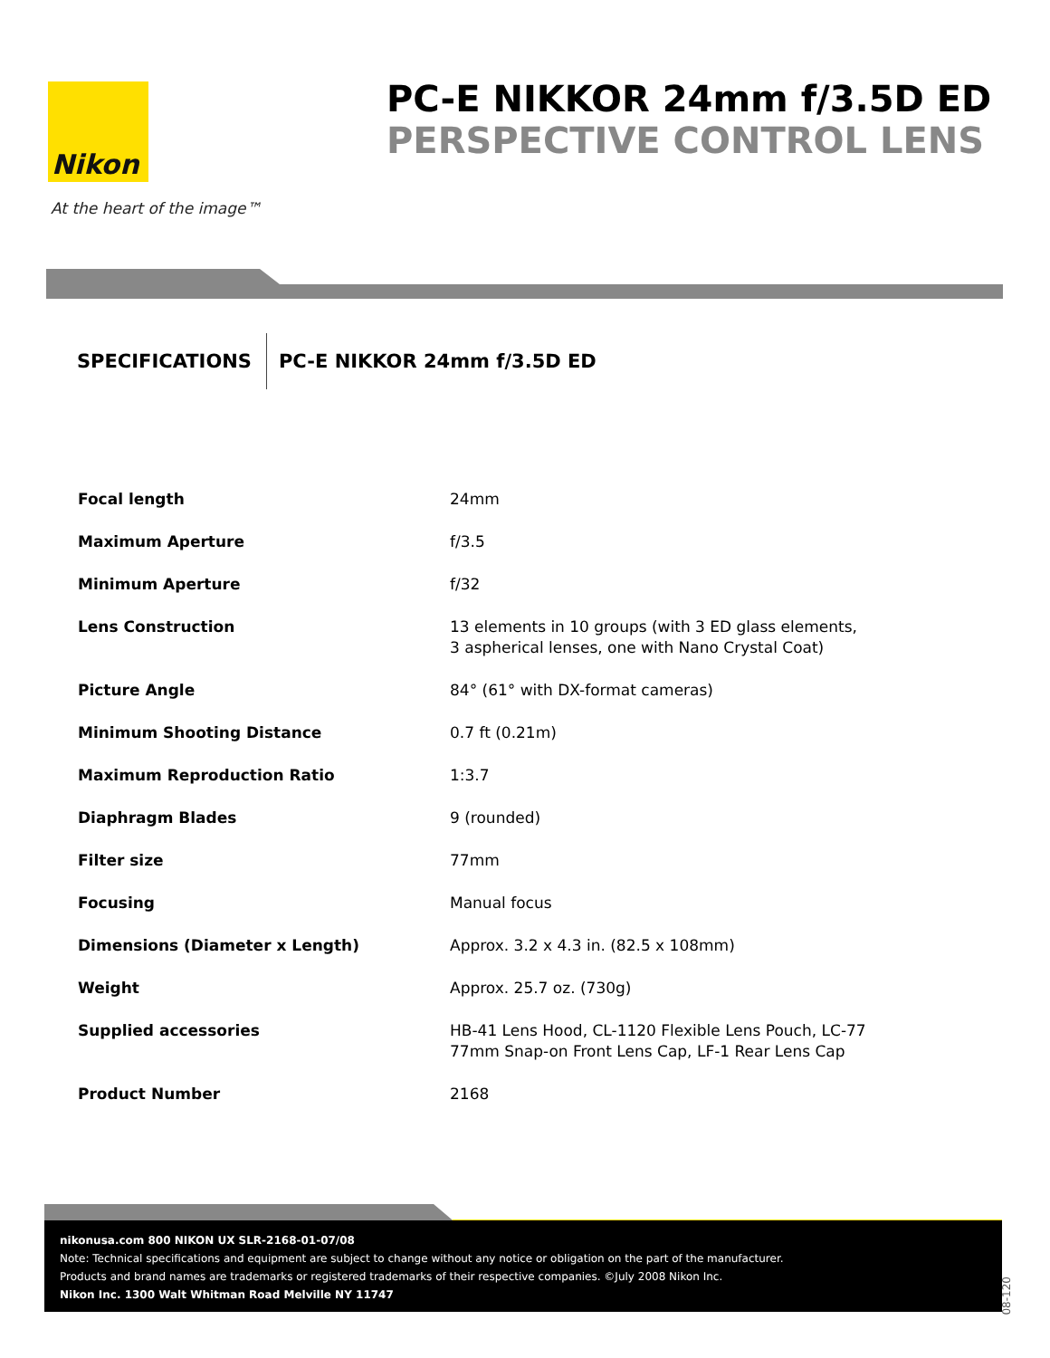Nikon
At the heart of the image™
PC-E NIKKOR 24mm f/3.5D ED
PERSPECTIVE CONTROL LENS
SPECIFICATIONS PC-E NIKKOR 24mm f/3.5D ED
| Focal length | 24mm |
| Maximum Aperture | f/3.5 |
| Minimum Aperture | f/32 |
| Lens Construction | 13 elements in 10 groups (with 3 ED glass elements, 3 aspherical lenses, one with Nano Crystal Coat) |
| Picture Angle | 84° (61° with DX-format cameras) |
| Minimum Shooting Distance | 0.7 ft (0.21m) |
| Maximum Reproduction Ratio | 1:3.7 |
| Diaphragm Blades | 9 (rounded) |
| Filter size | 77mm |
| Focusing | Manual focus |
| Dimensions (Diameter x Length) | Approx. 3.2 x 4.3 in. (82.5 x 108mm) |
| Weight | Approx. 25.7 oz. (730g) |
| Supplied accessories | HB-41 Lens Hood, CL-1120 Flexible Lens Pouch, LC-77 77mm Snap-on Front Lens Cap, LF-1 Rear Lens Cap |
| Product Number | 2168 |
nikonusa.com 800 NIKON UX SLR-2168-01-07/08
Note: Technical specifications and equipment are subject to change without any notice or obligation on the part of the manufacturer.
Products and brand names are trademarks or registered trademarks of their respective companies. ©July 2008 Nikon Inc.
Nikon Inc. 1300 Walt Whitman Road Melville NY 11747
08-120